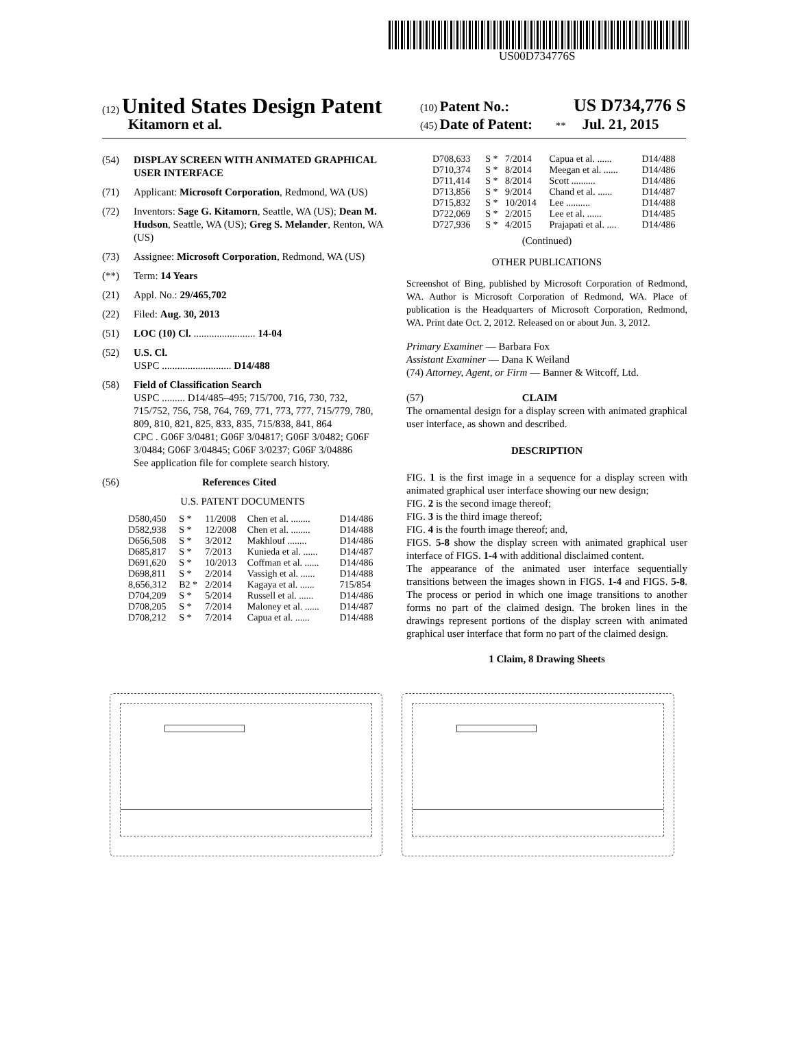US00D734776S
(12) United States Design Patent
Kitamorn et al.
(10) Patent No.: US D734,776 S
(45) Date of Patent: ** Jul. 21, 2015
(54) DISPLAY SCREEN WITH ANIMATED GRAPHICAL USER INTERFACE
(71) Applicant: Microsoft Corporation, Redmond, WA (US)
(72) Inventors: Sage G. Kitamorn, Seattle, WA (US); Dean M. Hudson, Seattle, WA (US); Greg S. Melander, Renton, WA (US)
(73) Assignee: Microsoft Corporation, Redmond, WA (US)
(**) Term: 14 Years
(21) Appl. No.: 29/465,702
(22) Filed: Aug. 30, 2013
(51) LOC (10) Cl. ........................ 14-04
(52) U.S. Cl.
USPC ........................... D14/488
(58) Field of Classification Search
USPC ......... D14/485–495; 715/700, 716, 730, 732, 715/752, 756, 758, 764, 769, 771, 773, 777, 715/779, 780, 809, 810, 821, 825, 833, 835, 715/838, 841, 864
CPC . G06F 3/0481; G06F 3/04817; G06F 3/0482; G06F 3/0484; G06F 3/04845; G06F 3/0237; G06F 3/04886
See application file for complete search history.
(56) References Cited
U.S. PATENT DOCUMENTS
| D580,450 | S * | 11/2008 | Chen et al. ........ | D14/486 |
| D582,938 | S * | 12/2008 | Chen et al. ........ | D14/488 |
| D656,508 | S * | 3/2012 | Makhlouf ........ | D14/486 |
| D685,817 | S * | 7/2013 | Kunieda et al. ...... | D14/487 |
| D691,620 | S * | 10/2013 | Coffman et al. ...... | D14/486 |
| D698,811 | S * | 2/2014 | Vassigh et al. ...... | D14/488 |
| 8,656,312 | B2 * | 2/2014 | Kagaya et al. ...... | 715/854 |
| D704,209 | S * | 5/2014 | Russell et al. ...... | D14/486 |
| D708,205 | S * | 7/2014 | Maloney et al. ...... | D14/487 |
| D708,212 | S * | 7/2014 | Capua et al. ...... | D14/488 |
| D708,633 | S * | 7/2014 | Capua et al. ...... | D14/488 |
| D710,374 | S * | 8/2014 | Meegan et al. ...... | D14/486 |
| D711,414 | S * | 8/2014 | Scott .......... | D14/486 |
| D713,856 | S * | 9/2014 | Chand et al. ...... | D14/487 |
| D715,832 | S * | 10/2014 | Lee .......... | D14/488 |
| D722,069 | S * | 2/2015 | Lee et al. ...... | D14/485 |
| D727,936 | S * | 4/2015 | Prajapati et al. .... | D14/486 |
(Continued)
OTHER PUBLICATIONS
Screenshot of Bing, published by Microsoft Corporation of Redmond, WA. Author is Microsoft Corporation of Redmond, WA. Place of publication is the Headquarters of Microsoft Corporation, Redmond, WA. Print date Oct. 2, 2012. Released on or about Jun. 3, 2012.
Primary Examiner — Barbara Fox
Assistant Examiner — Dana K Weiland
(74) Attorney, Agent, or Firm — Banner & Witcoff, Ltd.
(57) CLAIM
The ornamental design for a display screen with animated graphical user interface, as shown and described.
DESCRIPTION
FIG. 1 is the first image in a sequence for a display screen with animated graphical user interface showing our new design;
FIG. 2 is the second image thereof;
FIG. 3 is the third image thereof;
FIG. 4 is the fourth image thereof; and,
FIGS. 5-8 show the display screen with animated graphical user interface of FIGS. 1-4 with additional disclaimed content.
The appearance of the animated user interface sequentially transitions between the images shown in FIGS. 1-4 and FIGS. 5-8. The process or period in which one image transitions to another forms no part of the claimed design. The broken lines in the drawings represent portions of the display screen with animated graphical user interface that form no part of the claimed design.
1 Claim, 8 Drawing Sheets